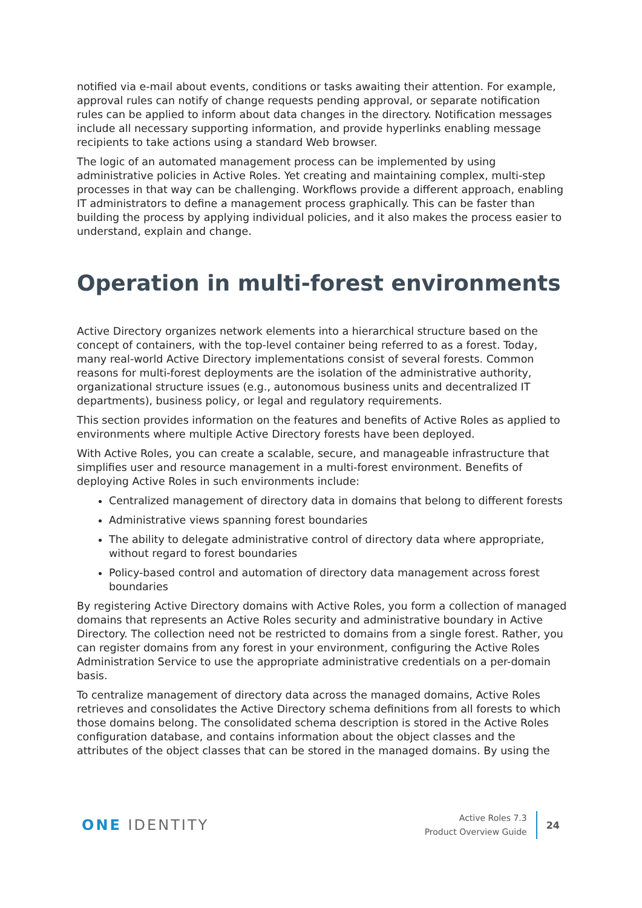notified via e-mail about events, conditions or tasks awaiting their attention. For example, approval rules can notify of change requests pending approval, or separate notification rules can be applied to inform about data changes in the directory. Notification messages include all necessary supporting information, and provide hyperlinks enabling message recipients to take actions using a standard Web browser.
The logic of an automated management process can be implemented by using administrative policies in Active Roles. Yet creating and maintaining complex, multi-step processes in that way can be challenging. Workflows provide a different approach, enabling IT administrators to define a management process graphically. This can be faster than building the process by applying individual policies, and it also makes the process easier to understand, explain and change.
Operation in multi-forest environments
Active Directory organizes network elements into a hierarchical structure based on the concept of containers, with the top-level container being referred to as a forest. Today, many real-world Active Directory implementations consist of several forests. Common reasons for multi-forest deployments are the isolation of the administrative authority, organizational structure issues (e.g., autonomous business units and decentralized IT departments), business policy, or legal and regulatory requirements.
This section provides information on the features and benefits of Active Roles as applied to environments where multiple Active Directory forests have been deployed.
With Active Roles, you can create a scalable, secure, and manageable infrastructure that simplifies user and resource management in a multi-forest environment. Benefits of deploying Active Roles in such environments include:
Centralized management of directory data in domains that belong to different forests
Administrative views spanning forest boundaries
The ability to delegate administrative control of directory data where appropriate, without regard to forest boundaries
Policy-based control and automation of directory data management across forest boundaries
By registering Active Directory domains with Active Roles, you form a collection of managed domains that represents an Active Roles security and administrative boundary in Active Directory. The collection need not be restricted to domains from a single forest. Rather, you can register domains from any forest in your environment, configuring the Active Roles Administration Service to use the appropriate administrative credentials on a per-domain basis.
To centralize management of directory data across the managed domains, Active Roles retrieves and consolidates the Active Directory schema definitions from all forests to which those domains belong. The consolidated schema description is stored in the Active Roles configuration database, and contains information about the object classes and the attributes of the object classes that can be stored in the managed domains. By using the
ONE IDENTITY
Active Roles 7.3
Product Overview Guide
24